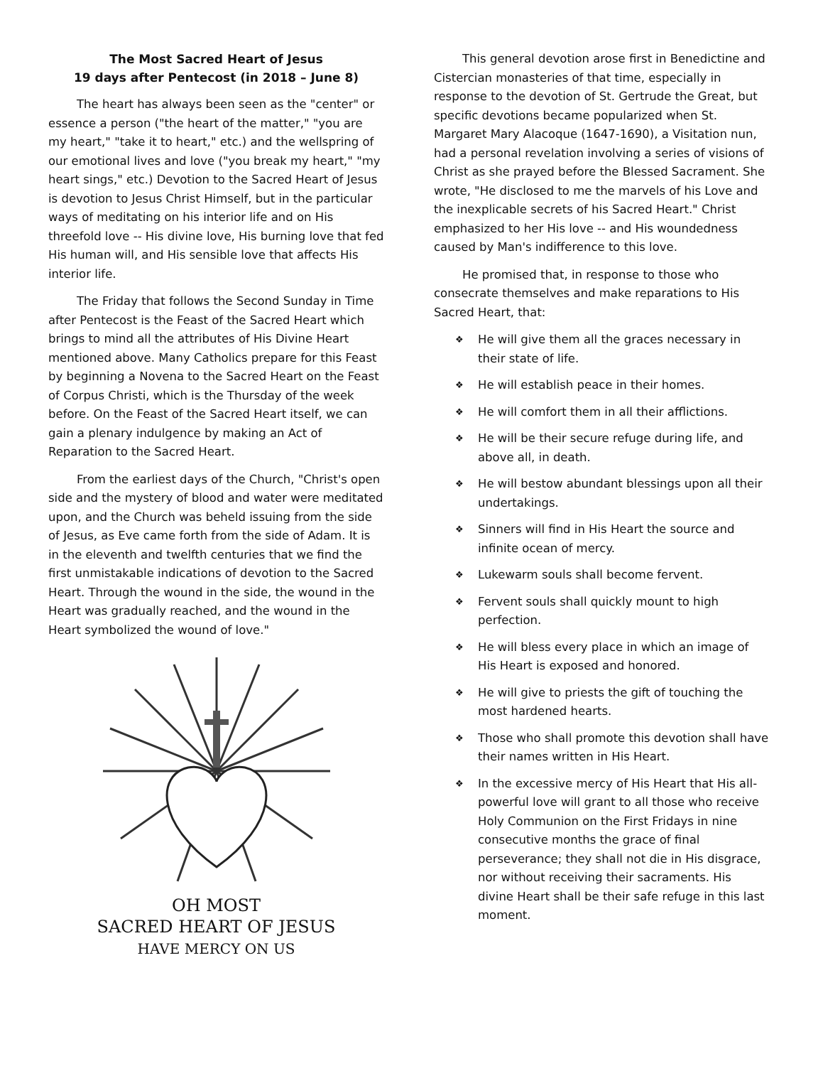The Most Sacred Heart of Jesus
19 days after Pentecost (in 2018 – June 8)
The heart has always been seen as the "center" or essence a person ("the heart of the matter," "you are my heart," "take it to heart," etc.) and the wellspring of our emotional lives and love ("you break my heart," "my heart sings," etc.) Devotion to the Sacred Heart of Jesus is devotion to Jesus Christ Himself, but in the particular ways of meditating on his interior life and on His threefold love -- His divine love, His burning love that fed His human will, and His sensible love that affects His interior life.
The Friday that follows the Second Sunday in Time after Pentecost is the Feast of the Sacred Heart which brings to mind all the attributes of His Divine Heart mentioned above. Many Catholics prepare for this Feast by beginning a Novena to the Sacred Heart on the Feast of Corpus Christi, which is the Thursday of the week before. On the Feast of the Sacred Heart itself, we can gain a plenary indulgence by making an Act of Reparation to the Sacred Heart.
From the earliest days of the Church, "Christ's open side and the mystery of blood and water were meditated upon, and the Church was beheld issuing from the side of Jesus, as Eve came forth from the side of Adam. It is in the eleventh and twelfth centuries that we find the first unmistakable indications of devotion to the Sacred Heart. Through the wound in the side, the wound in the Heart was gradually reached, and the wound in the Heart symbolized the wound of love."
OH MOST
SACRED HEART OF JESUS
HAVE MERCY ON US
This general devotion arose first in Benedictine and Cistercian monasteries of that time, especially in response to the devotion of St. Gertrude the Great, but specific devotions became popularized when St. Margaret Mary Alacoque (1647-1690), a Visitation nun, had a personal revelation involving a series of visions of Christ as she prayed before the Blessed Sacrament. She wrote, "He disclosed to me the marvels of his Love and the inexplicable secrets of his Sacred Heart." Christ emphasized to her His love -- and His woundedness caused by Man's indifference to this love.
He promised that, in response to those who consecrate themselves and make reparations to His Sacred Heart, that:
❖ He will give them all the graces necessary in their state of life.
❖ He will establish peace in their homes.
❖ He will comfort them in all their afflictions.
❖ He will be their secure refuge during life, and above all, in death.
❖ He will bestow abundant blessings upon all their undertakings.
❖ Sinners will find in His Heart the source and infinite ocean of mercy.
❖ Lukewarm souls shall become fervent.
❖ Fervent souls shall quickly mount to high perfection.
❖ He will bless every place in which an image of His Heart is exposed and honored.
❖ He will give to priests the gift of touching the most hardened hearts.
❖ Those who shall promote this devotion shall have their names written in His Heart.
❖ In the excessive mercy of His Heart that His all-powerful love will grant to all those who receive Holy Communion on the First Fridays in nine consecutive months the grace of final perseverance; they shall not die in His disgrace, nor without receiving their sacraments. His divine Heart shall be their safe refuge in this last moment.